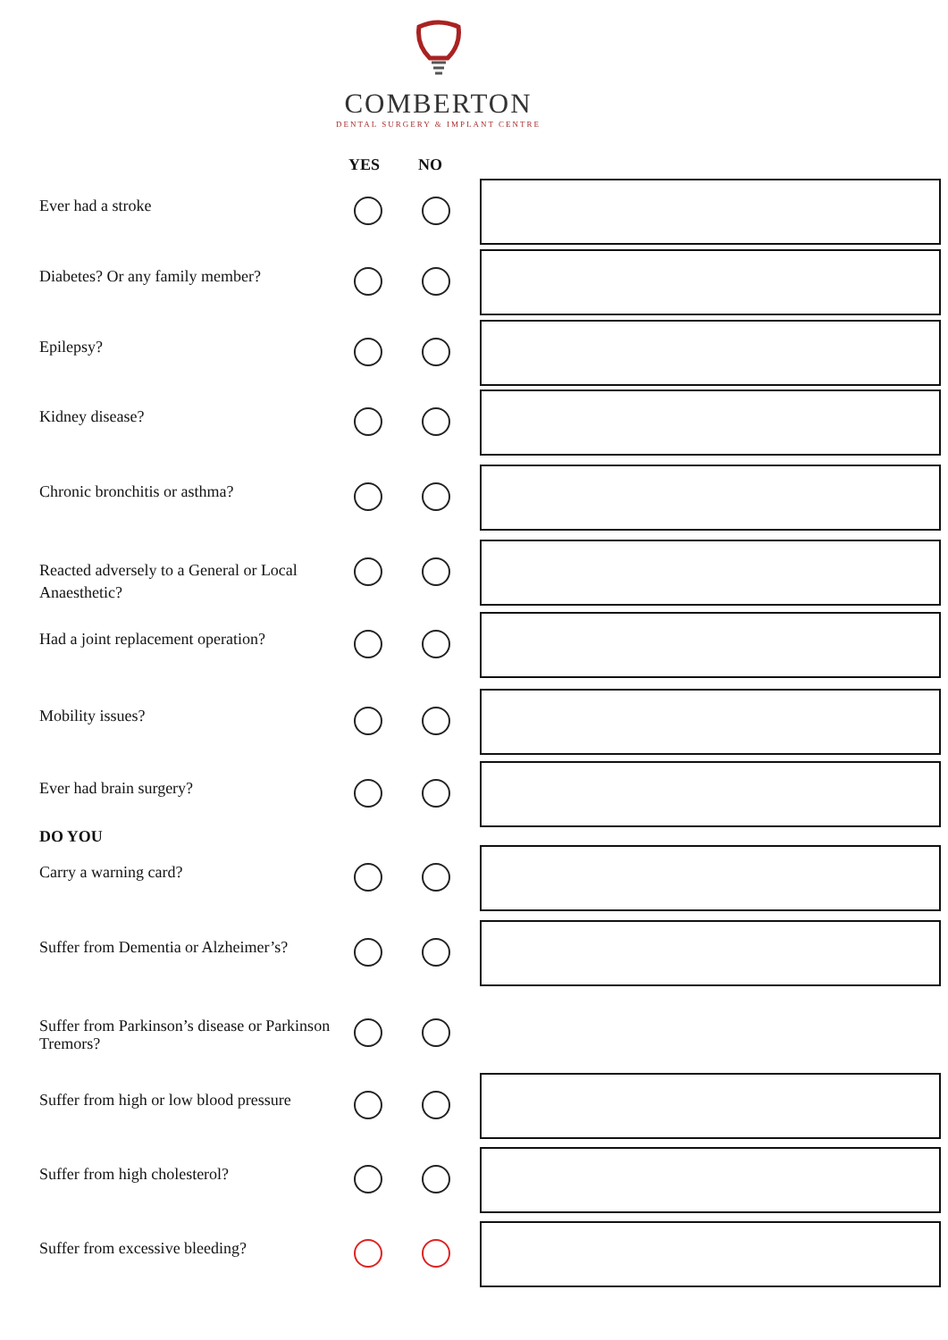COMBERTON
DENTAL SURGERY & IMPLANT CENTRE
YES NO
Ever had a stroke
Diabetes? Or any family member?
Epilepsy?
Kidney disease?
Chronic bronchitis or asthma?
Reacted adversely to a General or Local Anaesthetic?
Had a joint replacement operation?
Mobility issues?
Ever had brain surgery?
DO YOU
Carry a warning card?
Suffer from Dementia or Alzheimer’s?
Suffer from Parkinson’s disease or Parkinson Tremors?
Suffer from high or low blood pressure
Suffer from high cholesterol?
Suffer from excessive bleeding?